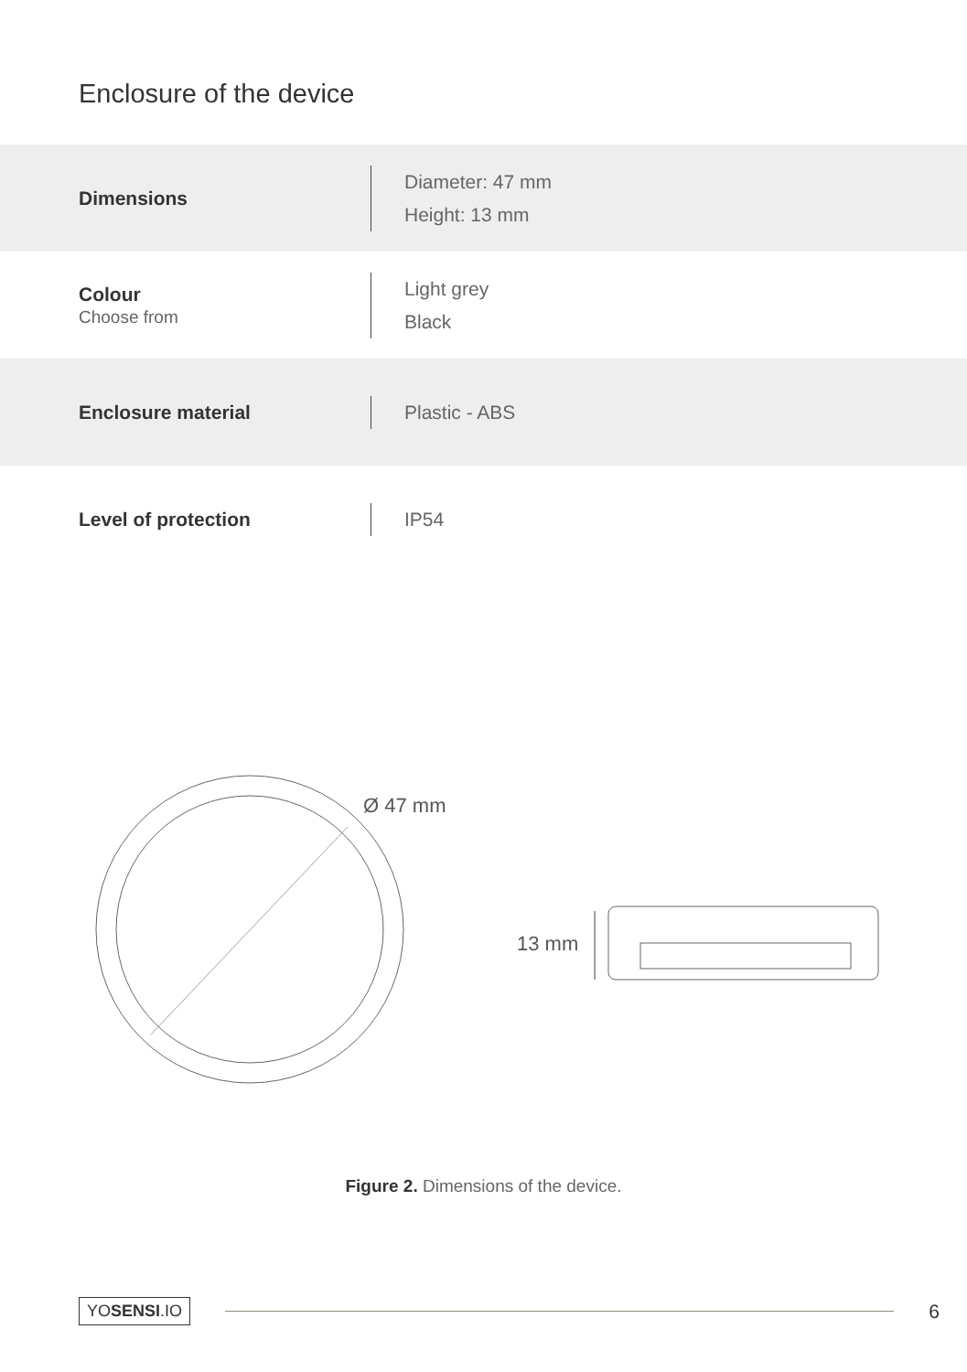Enclosure of the device
| Dimensions | Diameter: 47 mm Height: 13 mm |
| Colour Choose from | Light grey Black |
| Enclosure material | Plastic - ABS |
| Level of protection | IP54 |
Ø 47 mm
13 mm
Figure 2. Dimensions of the device.
YOSENSI.IO 6